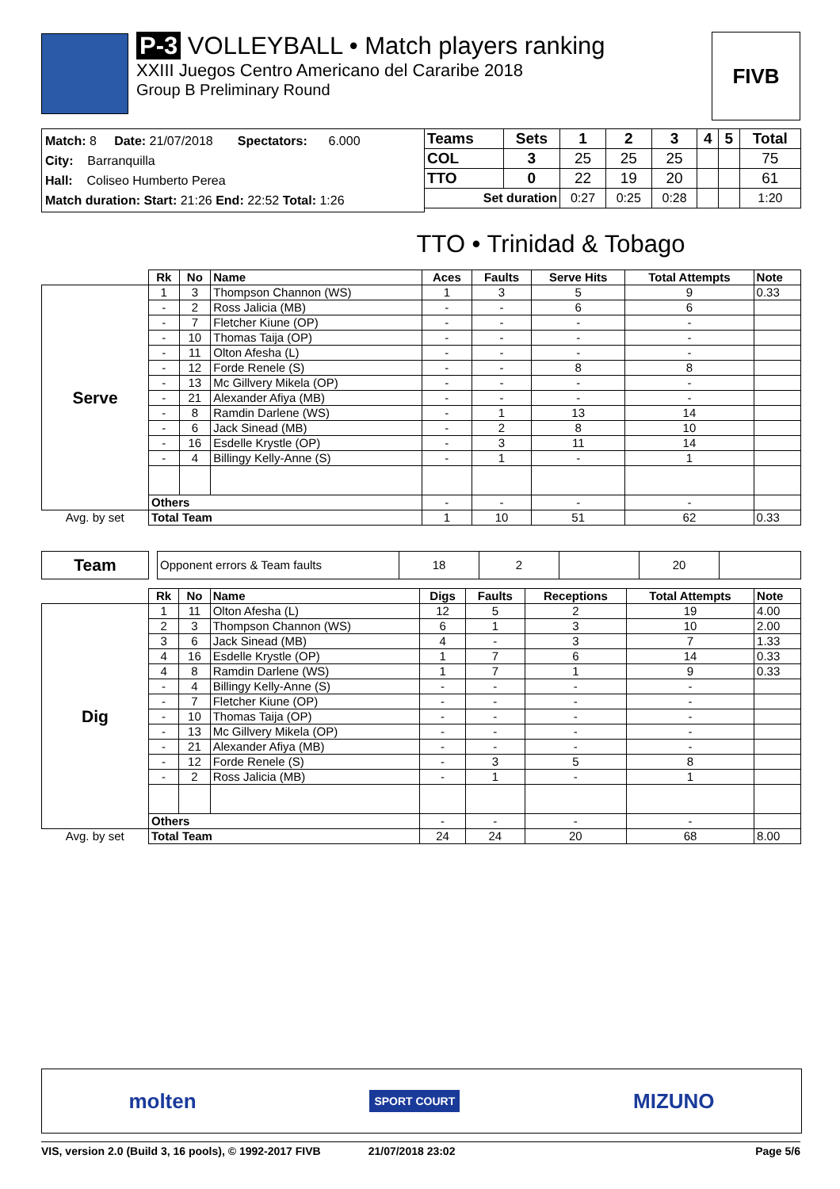P-3 VOLLEYBALL • Match players ranking
XXIII Juegos Centro Americano del Cararibe 2018
Group B Preliminary Round
FIVB
Match: 8 Date: 21/07/2018 Spectators: 6.000
City: Barranquilla
Hall: Coliseo Humberto Perea
Match duration: Start: 21:26 End: 22:52 Total: 1:26
| Teams | Sets | 1 | 2 | 3 | 4 | 5 | Total |
| --- | --- | --- | --- | --- | --- | --- | --- |
| COL | 3 | 25 | 25 | 25 | | | 75 |
| TTO | 0 | 22 | 19 | 20 | | | 61 |
| Set duration | | 0:27 | 0:25 | 0:28 | | | 1:20 |
TTO • Trinidad & Tobago
| | Rk | No | Name | Aces | Faults | Serve Hits | Total Attempts | Note |
| Serve | 1 | 3 | Thompson Channon (WS) | 1 | 3 | 5 | 9 | 0.33 |
| | - | 2 | Ross Jalicia (MB) | - | - | 6 | 6 | |
| | - | 7 | Fletcher Kiune (OP) | - | - | - | - | |
| | - | 10 | Thomas Taija (OP) | - | - | - | - | |
| | - | 11 | Olton Afesha (L) | - | - | - | - | |
| | - | 12 | Forde Renele (S) | - | - | 8 | 8 | |
| | - | 13 | Mc Gillvery Mikela (OP) | - | - | - | - | |
| | - | 21 | Alexander Afiya (MB) | - | - | - | - | |
| | - | 8 | Ramdin Darlene (WS) | - | 1 | 13 | 14 | |
| | - | 6 | Jack Sinead (MB) | - | 2 | 8 | 10 | |
| | - | 16 | Esdelle Krystle (OP) | - | 3 | 11 | 14 | |
| | - | 4 | Billingy Kelly-Anne (S) | - | 1 | - | 1 | |
| | Others | | | - | - | - | - | |
| Avg. by set | Total Team | | | 1 | 10 | 51 | 62 | 0.33 |
| Team | | Opponent errors & Team faults | 18 | 2 | | 20 | |
| | Rk | No | Name | Digs | Faults | Receptions | Total Attempts | Note |
| Dig | 1 | 11 | Olton Afesha (L) | 12 | 5 | 2 | 19 | 4.00 |
| | 2 | 3 | Thompson Channon (WS) | 6 | 1 | 3 | 10 | 2.00 |
| | 3 | 6 | Jack Sinead (MB) | 4 | - | 3 | 7 | 1.33 |
| | 4 | 16 | Esdelle Krystle (OP) | 1 | 7 | 6 | 14 | 0.33 |
| | 4 | 8 | Ramdin Darlene (WS) | 1 | 7 | 1 | 9 | 0.33 |
| | - | 4 | Billingy Kelly-Anne (S) | - | - | - | - | |
| | - | 7 | Fletcher Kiune (OP) | - | - | - | - | |
| | - | 10 | Thomas Taija (OP) | - | - | - | - | |
| | - | 13 | Mc Gillvery Mikela (OP) | - | - | - | - | |
| | - | 21 | Alexander Afiya (MB) | - | - | - | - | |
| | - | 12 | Forde Renele (S) | - | 3 | 5 | 8 | |
| | - | 2 | Ross Jalicia (MB) | - | 1 | - | 1 | |
| | Others | | | - | - | - | - | |
| Avg. by set | Total Team | | | 24 | 24 | 20 | 68 | 8.00 |
molten SPORT COURT MIZUNO
VIS, version 2.0 (Build 3, 16 pools), © 1992-2017 FIVB 21/07/2018 23:02 Page 5/6